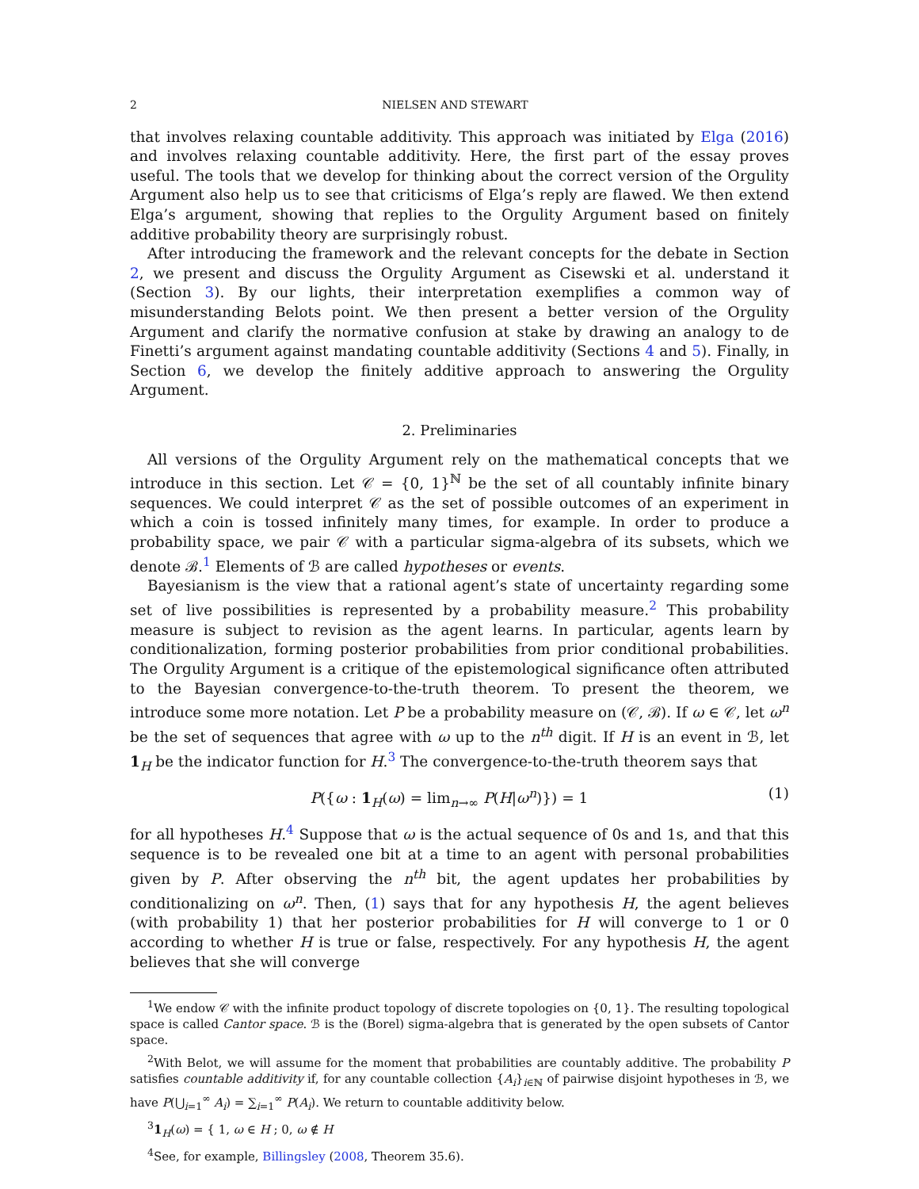2 NIELSEN AND STEWART
that involves relaxing countable additivity. This approach was initiated by Elga (2016) and involves relaxing countable additivity. Here, the first part of the essay proves useful. The tools that we develop for thinking about the correct version of the Orgulity Argument also help us to see that criticisms of Elga’s reply are flawed. We then extend Elga’s argument, showing that replies to the Orgulity Argument based on finitely additive probability theory are surprisingly robust.
After introducing the framework and the relevant concepts for the debate in Section 2, we present and discuss the Orgulity Argument as Cisewski et al. understand it (Section 3). By our lights, their interpretation exemplifies a common way of misunderstanding Belots point. We then present a better version of the Orgulity Argument and clarify the normative confusion at stake by drawing an analogy to de Finetti’s argument against mandating countable additivity (Sections 4 and 5). Finally, in Section 6, we develop the finitely additive approach to answering the Orgulity Argument.
2. Preliminaries
All versions of the Orgulity Argument rely on the mathematical concepts that we introduce in this section. Let 𝒞 = {0, 1}<sup>ℕ</sup> be the set of all countably infinite binary sequences. We could interpret 𝒞 as the set of possible outcomes of an experiment in which a coin is tossed infinitely many times, for example. In order to produce a probability space, we pair 𝒞 with a particular sigma-algebra of its subsets, which we denote ℬ.<sup>1</sup> Elements of ℬ are called hypotheses or events.
Bayesianism is the view that a rational agent’s state of uncertainty regarding some set of live possibilities is represented by a probability measure.<sup>2</sup> This probability measure is subject to revision as the agent learns. In particular, agents learn by conditionalization, forming posterior probabilities from prior conditional probabilities. The Orgulity Argument is a critique of the epistemological significance often attributed to the Bayesian convergence-to-the-truth theorem. To present the theorem, we introduce some more notation. Let P be a probability measure on (𝒞, ℬ). If ω ∈ 𝒞, let ω<sup>n</sup> be the set of sequences that agree with ω up to the n<sup>th</sup> digit. If H is an event in ℬ, let 1<sub>H</sub> be the indicator function for H.<sup>3</sup> The convergence-to-the-truth theorem says that
P({ω : 1<sub>H</sub>(ω) = lim<sub>n→∞</sub> P(H|ω<sup>n</sup>)}) = 1 (1)
for all hypotheses H.<sup>4</sup> Suppose that ω is the actual sequence of 0s and 1s, and that this sequence is to be revealed one bit at a time to an agent with personal probabilities given by P. After observing the n<sup>th</sup> bit, the agent updates her probabilities by conditionalizing on ω<sup>n</sup>. Then, (1) says that for any hypothesis H, the agent believes (with probability 1) that her posterior probabilities for H will converge to 1 or 0 according to whether H is true or false, respectively. For any hypothesis H, the agent believes that she will converge
<sup>1</sup> We endow 𝒞 with the infinite product topology of discrete topologies on {0, 1}. The resulting topological space is called Cantor space. ℬ is the (Borel) sigma-algebra that is generated by the open subsets of Cantor space.
<sup>2</sup> With Belot, we will assume for the moment that probabilities are countably additive. The probability P satisfies countable additivity if, for any countable collection {A<sub>i</sub>}<sub>i∈ℕ</sub> of pairwise disjoint hypotheses in ℬ, we have P(⋃<sub>i=1</sub><sup>∞</sup> A<sub>i</sub>) = ∑<sub>i=1</sub><sup>∞</sup> P(A<sub>i</sub>). We return to countable additivity below.
<sup>3</sup> 1<sub>H</sub>(ω) = { 1, ω ∈ H ; 0, ω ∉ H
<sup>4</sup> See, for example, Billingsley (2008, Theorem 35.6).